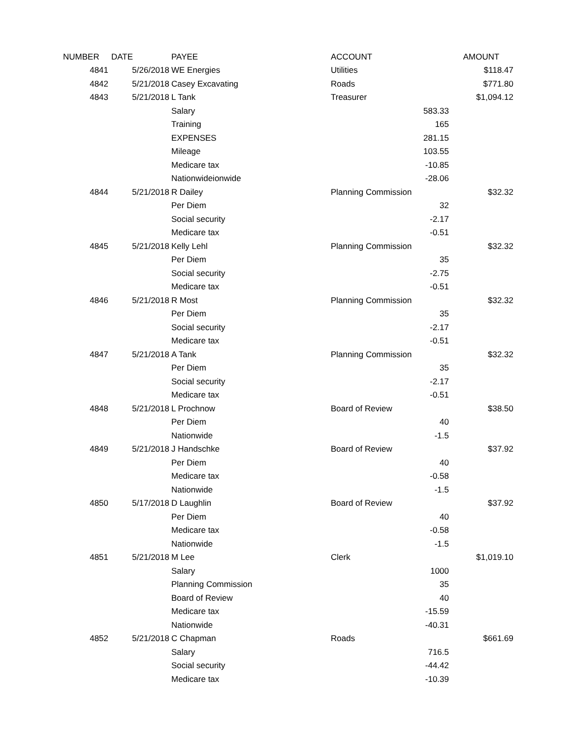| NUMBER | DATE | PAYEE | ACCOUNT | | AMOUNT |
| --- | --- | --- | --- | --- | --- |
| 4841 | 5/26/2018 | WE Energies | Utilities | | $118.47 |
| 4842 | 5/21/2018 | Casey Excavating | Roads | | $771.80 |
| 4843 | 5/21/2018 | L Tank | Treasurer | | $1,094.12 |
| | | Salary | | 583.33 | |
| | | Training | | 165 | |
| | | EXPENSES | | 281.15 | |
| | | Mileage | | 103.55 | |
| | | Medicare tax | | -10.85 | |
| | | Nationwideionwide | | -28.06 | |
| 4844 | 5/21/2018 | R Dailey | Planning Commission | | $32.32 |
| | | Per Diem | | 32 | |
| | | Social security | | -2.17 | |
| | | Medicare tax | | -0.51 | |
| 4845 | 5/21/2018 | Kelly Lehl | Planning Commission | | $32.32 |
| | | Per Diem | | 35 | |
| | | Social security | | -2.75 | |
| | | Medicare tax | | -0.51 | |
| 4846 | 5/21/2018 | R Most | Planning Commission | | $32.32 |
| | | Per Diem | | 35 | |
| | | Social security | | -2.17 | |
| | | Medicare tax | | -0.51 | |
| 4847 | 5/21/2018 | A Tank | Planning Commission | | $32.32 |
| | | Per Diem | | 35 | |
| | | Social security | | -2.17 | |
| | | Medicare tax | | -0.51 | |
| 4848 | 5/21/2018 | L Prochnow | Board of Review | | $38.50 |
| | | Per Diem | | 40 | |
| | | Nationwide | | -1.5 | |
| 4849 | 5/21/2018 | J Handschke | Board of Review | | $37.92 |
| | | Per Diem | | 40 | |
| | | Medicare tax | | -0.58 | |
| | | Nationwide | | -1.5 | |
| 4850 | 5/17/2018 | D Laughlin | Board of Review | | $37.92 |
| | | Per Diem | | 40 | |
| | | Medicare tax | | -0.58 | |
| | | Nationwide | | -1.5 | |
| 4851 | 5/21/2018 | M Lee | Clerk | | $1,019.10 |
| | | Salary | | 1000 | |
| | | Planning Commission | | 35 | |
| | | Board of Review | | 40 | |
| | | Medicare tax | | -15.59 | |
| | | Nationwide | | -40.31 | |
| 4852 | 5/21/2018 | C Chapman | Roads | | $661.69 |
| | | Salary | | 716.5 | |
| | | Social security | | -44.42 | |
| | | Medicare tax | | -10.39 | |